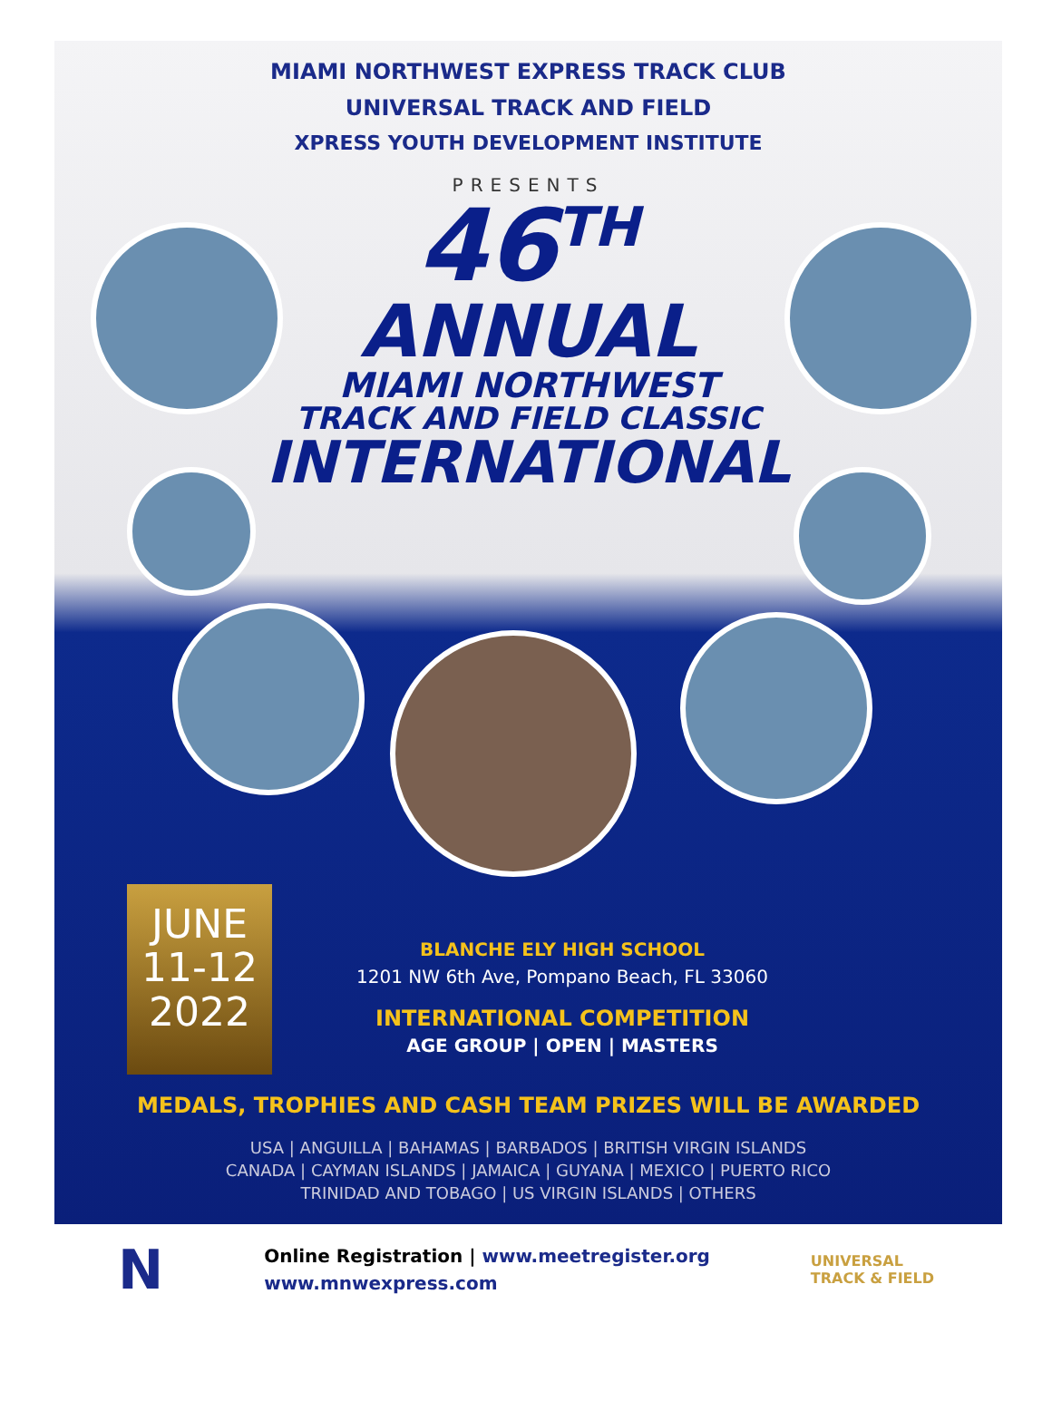MIAMI NORTHWEST EXPRESS TRACK CLUB
UNIVERSAL TRACK AND FIELD
XPRESS YOUTH DEVELOPMENT INSTITUTE
PRESENTS
46<sup>TH</sup>
ANNUAL
MIAMI NORTHWEST
TRACK AND FIELD CLASSIC
INTERNATIONAL
JUNE
11-12
2022
BLANCHE ELY HIGH SCHOOL
1201 NW 6th Ave, Pompano Beach, FL 33060
INTERNATIONAL COMPETITION
AGE GROUP | OPEN | MASTERS
MEDALS, TROPHIES AND CASH TEAM PRIZES WILL BE AWARDED
USA | ANGUILLA | BAHAMAS | BARBADOS | BRITISH VIRGIN ISLANDS
CANADA | CAYMAN ISLANDS | JAMAICA | GUYANA | MEXICO | PUERTO RICO
TRINIDAD AND TOBAGO | US VIRGIN ISLANDS | OTHERS
N
Online Registration | www.meetregister.org
www.mnwexpress.com
UNIVERSAL
TRACK & FIELD